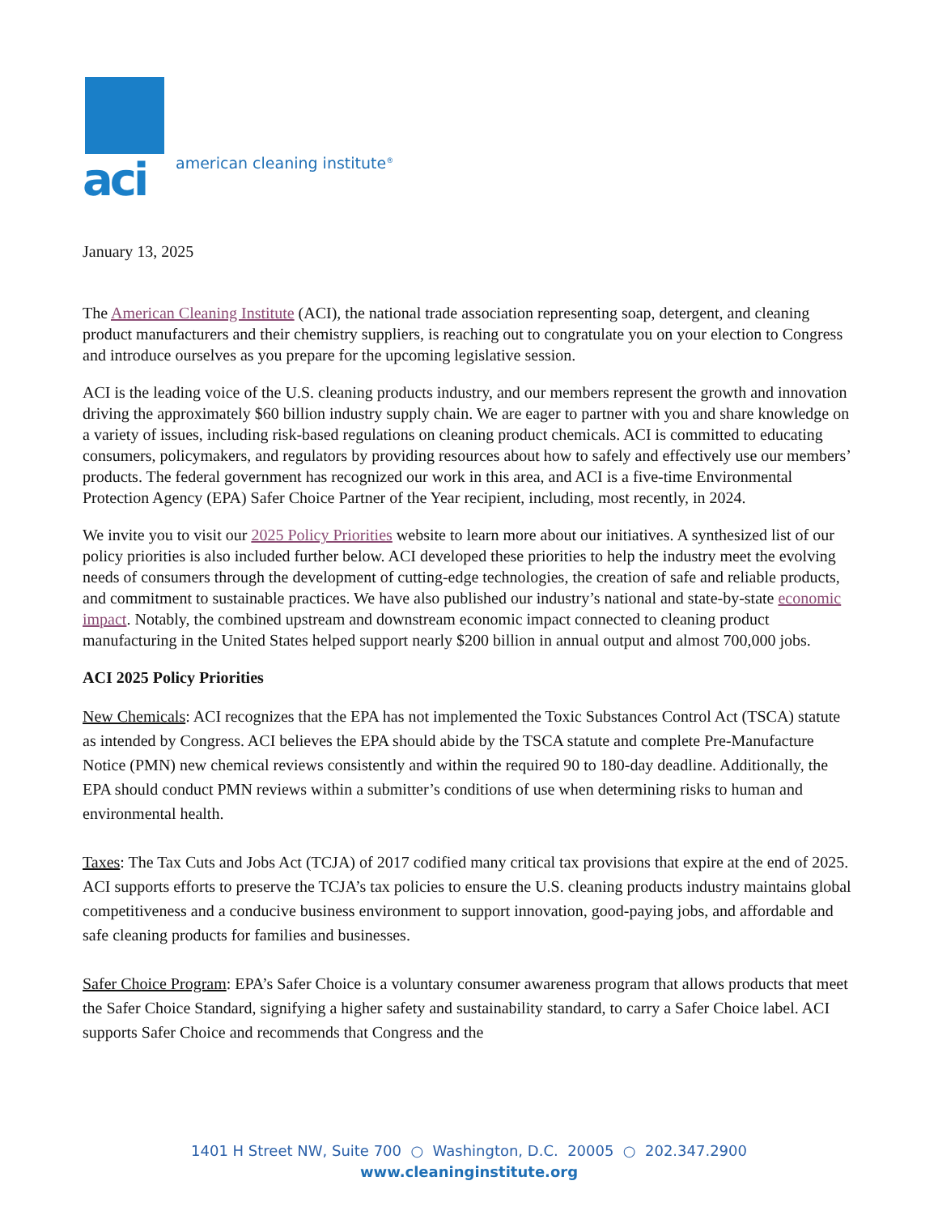aci
american cleaning institute<sup>®</sup>
January 13, 2025
The American Cleaning Institute (ACI), the national trade association representing soap, detergent, and cleaning product manufacturers and their chemistry suppliers, is reaching out to congratulate you on your election to Congress and introduce ourselves as you prepare for the upcoming legislative session.
ACI is the leading voice of the U.S. cleaning products industry, and our members represent the growth and innovation driving the approximately $60 billion industry supply chain. We are eager to partner with you and share knowledge on a variety of issues, including risk-based regulations on cleaning product chemicals. ACI is committed to educating consumers, policymakers, and regulators by providing resources about how to safely and effectively use our members’ products. The federal government has recognized our work in this area, and ACI is a five-time Environmental Protection Agency (EPA) Safer Choice Partner of the Year recipient, including, most recently, in 2024.
We invite you to visit our 2025 Policy Priorities website to learn more about our initiatives. A synthesized list of our policy priorities is also included further below. ACI developed these priorities to help the industry meet the evolving needs of consumers through the development of cutting-edge technologies, the creation of safe and reliable products, and commitment to sustainable practices. We have also published our industry’s national and state-by-state economic impact. Notably, the combined upstream and downstream economic impact connected to cleaning product manufacturing in the United States helped support nearly $200 billion in annual output and almost 700,000 jobs.
ACI 2025 Policy Priorities
New Chemicals: ACI recognizes that the EPA has not implemented the Toxic Substances Control Act (TSCA) statute as intended by Congress. ACI believes the EPA should abide by the TSCA statute and complete Pre-Manufacture Notice (PMN) new chemical reviews consistently and within the required 90 to 180-day deadline. Additionally, the EPA should conduct PMN reviews within a submitter’s conditions of use when determining risks to human and environmental health.
Taxes: The Tax Cuts and Jobs Act (TCJA) of 2017 codified many critical tax provisions that expire at the end of 2025. ACI supports efforts to preserve the TCJA’s tax policies to ensure the U.S. cleaning products industry maintains global competitiveness and a conducive business environment to support innovation, good-paying jobs, and affordable and safe cleaning products for families and businesses.
Safer Choice Program: EPA’s Safer Choice is a voluntary consumer awareness program that allows products that meet the Safer Choice Standard, signifying a higher safety and sustainability standard, to carry a Safer Choice label. ACI supports Safer Choice and recommends that Congress and the
1401 H Street NW, Suite 700 ○ Washington, D.C. 20005 ○ 202.347.2900
www.cleaninginstitute.org